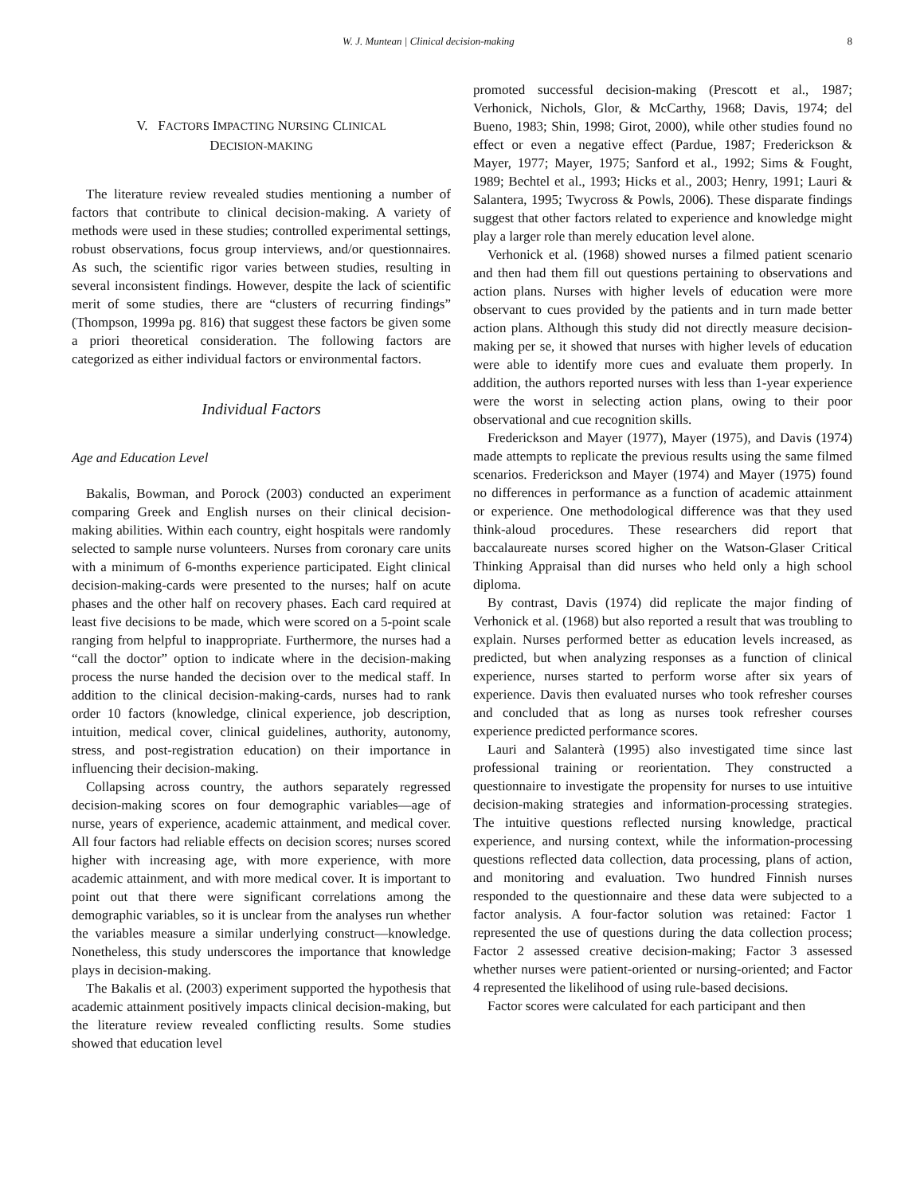W. J. Muntean | Clinical decision-making 8
V. FACTORS IMPACTING NURSING CLINICAL
DECISION-MAKING
The literature review revealed studies mentioning a number of factors that contribute to clinical decision-making. A variety of methods were used in these studies; controlled experimental settings, robust observations, focus group interviews, and/or questionnaires. As such, the scientific rigor varies between studies, resulting in several inconsistent findings. However, despite the lack of scientific merit of some studies, there are “clusters of recurring findings” (Thompson, 1999a pg. 816) that suggest these factors be given some a priori theoretical consideration. The following factors are categorized as either individual factors or environmental factors.
Individual Factors
Age and Education Level
Bakalis, Bowman, and Porock (2003) conducted an experiment comparing Greek and English nurses on their clinical decision-making abilities. Within each country, eight hospitals were randomly selected to sample nurse volunteers. Nurses from coronary care units with a minimum of 6-months experience participated. Eight clinical decision-making-cards were presented to the nurses; half on acute phases and the other half on recovery phases. Each card required at least five decisions to be made, which were scored on a 5-point scale ranging from helpful to inappropriate. Furthermore, the nurses had a “call the doctor” option to indicate where in the decision-making process the nurse handed the decision over to the medical staff. In addition to the clinical decision-making-cards, nurses had to rank order 10 factors (knowledge, clinical experience, job description, intuition, medical cover, clinical guidelines, authority, autonomy, stress, and post-registration education) on their importance in influencing their decision-making.
Collapsing across country, the authors separately regressed decision-making scores on four demographic variables—age of nurse, years of experience, academic attainment, and medical cover. All four factors had reliable effects on decision scores; nurses scored higher with increasing age, with more experience, with more academic attainment, and with more medical cover. It is important to point out that there were significant correlations among the demographic variables, so it is unclear from the analyses run whether the variables measure a similar underlying construct—knowledge. Nonetheless, this study underscores the importance that knowledge plays in decision-making.
The Bakalis et al. (2003) experiment supported the hypothesis that academic attainment positively impacts clinical decision-making, but the literature review revealed conflicting results. Some studies showed that education level
promoted successful decision-making (Prescott et al., 1987; Verhonick, Nichols, Glor, & McCarthy, 1968; Davis, 1974; del Bueno, 1983; Shin, 1998; Girot, 2000), while other studies found no effect or even a negative effect (Pardue, 1987; Frederickson & Mayer, 1977; Mayer, 1975; Sanford et al., 1992; Sims & Fought, 1989; Bechtel et al., 1993; Hicks et al., 2003; Henry, 1991; Lauri & Salantera, 1995; Twycross & Powls, 2006). These disparate findings suggest that other factors related to experience and knowledge might play a larger role than merely education level alone.
Verhonick et al. (1968) showed nurses a filmed patient scenario and then had them fill out questions pertaining to observations and action plans. Nurses with higher levels of education were more observant to cues provided by the patients and in turn made better action plans. Although this study did not directly measure decision-making per se, it showed that nurses with higher levels of education were able to identify more cues and evaluate them properly. In addition, the authors reported nurses with less than 1-year experience were the worst in selecting action plans, owing to their poor observational and cue recognition skills.
Frederickson and Mayer (1977), Mayer (1975), and Davis (1974) made attempts to replicate the previous results using the same filmed scenarios. Frederickson and Mayer (1974) and Mayer (1975) found no differences in performance as a function of academic attainment or experience. One methodological difference was that they used think-aloud procedures. These researchers did report that baccalaureate nurses scored higher on the Watson-Glaser Critical Thinking Appraisal than did nurses who held only a high school diploma.
By contrast, Davis (1974) did replicate the major finding of Verhonick et al. (1968) but also reported a result that was troubling to explain. Nurses performed better as education levels increased, as predicted, but when analyzing responses as a function of clinical experience, nurses started to perform worse after six years of experience. Davis then evaluated nurses who took refresher courses and concluded that as long as nurses took refresher courses experience predicted performance scores.
Lauri and Salanterà (1995) also investigated time since last professional training or reorientation. They constructed a questionnaire to investigate the propensity for nurses to use intuitive decision-making strategies and information-processing strategies. The intuitive questions reflected nursing knowledge, practical experience, and nursing context, while the information-processing questions reflected data collection, data processing, plans of action, and monitoring and evaluation. Two hundred Finnish nurses responded to the questionnaire and these data were subjected to a factor analysis. A four-factor solution was retained: Factor 1 represented the use of questions during the data collection process; Factor 2 assessed creative decision-making; Factor 3 assessed whether nurses were patient-oriented or nursing-oriented; and Factor 4 represented the likelihood of using rule-based decisions.
Factor scores were calculated for each participant and then